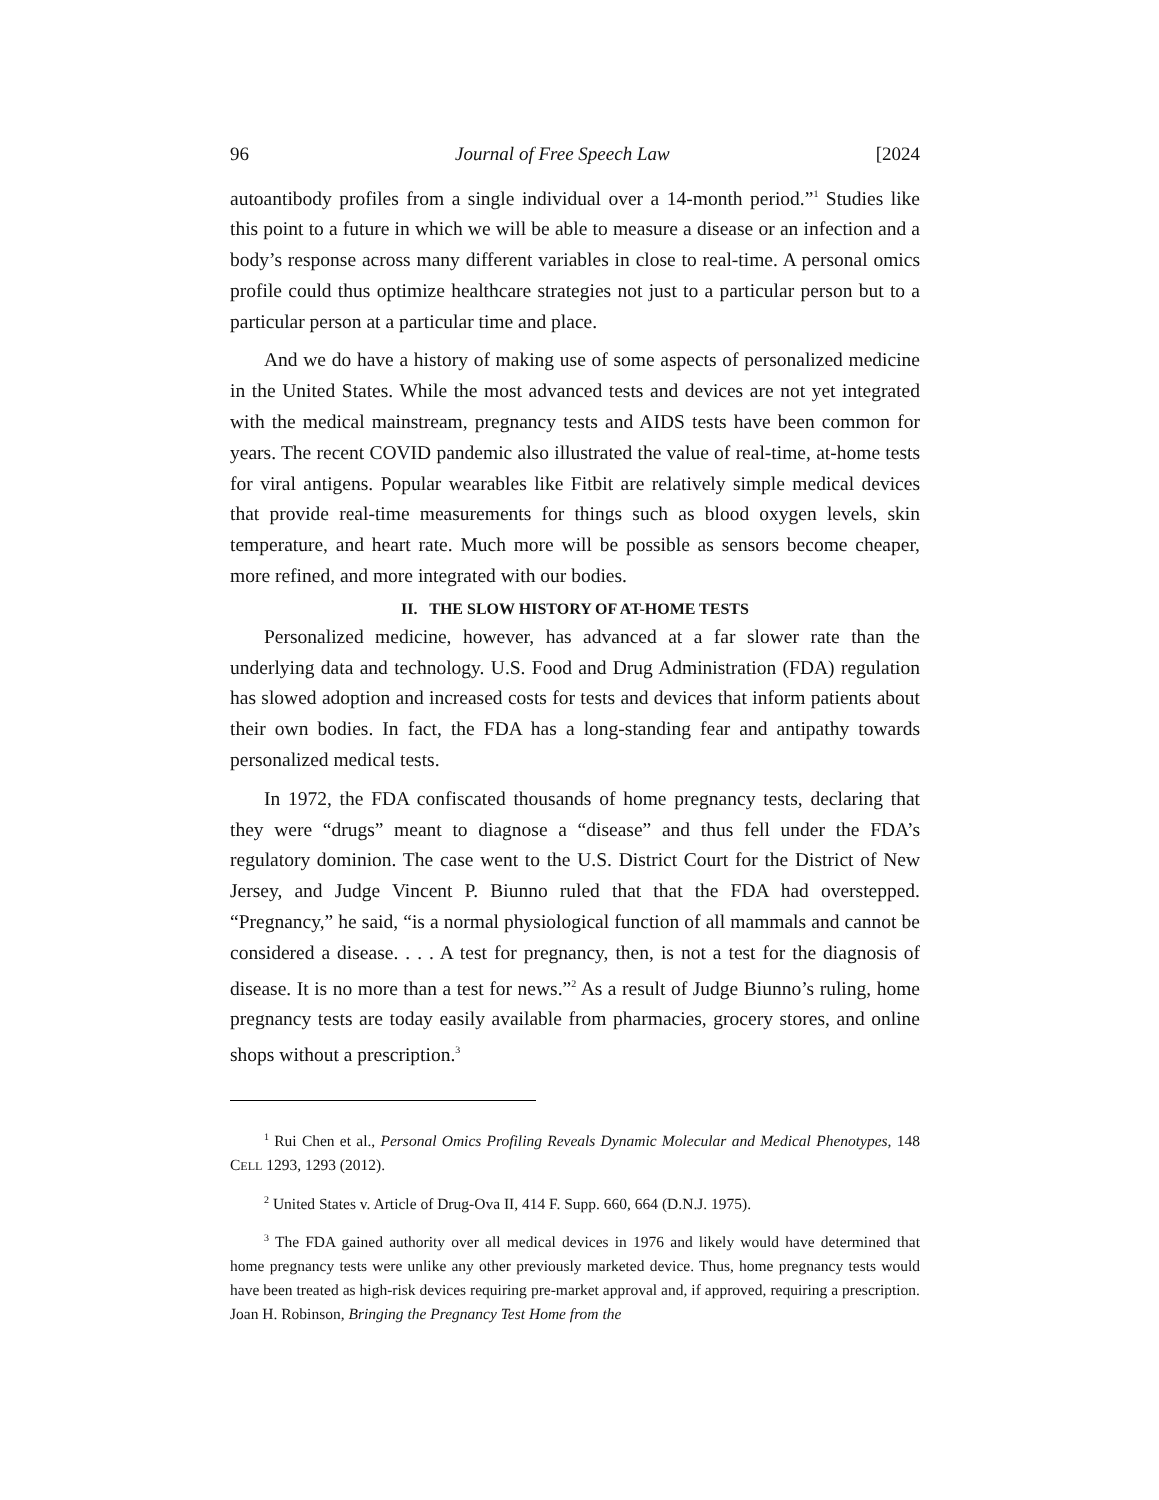96 Journal of Free Speech Law [2024
autoantibody profiles from a single individual over a 14-month period.”<sup>1</sup> Studies like this point to a future in which we will be able to measure a disease or an infection and a body’s response across many different variables in close to real-time. A personal omics profile could thus optimize healthcare strategies not just to a particular person but to a particular person at a particular time and place.
And we do have a history of making use of some aspects of personalized medicine in the United States. While the most advanced tests and devices are not yet integrated with the medical mainstream, pregnancy tests and AIDS tests have been common for years. The recent COVID pandemic also illustrated the value of real-time, at-home tests for viral antigens. Popular wearables like Fitbit are relatively simple medical devices that provide real-time measurements for things such as blood oxygen levels, skin temperature, and heart rate. Much more will be possible as sensors become cheaper, more refined, and more integrated with our bodies.
II. THE SLOW HISTORY OF AT-HOME TESTS
Personalized medicine, however, has advanced at a far slower rate than the underlying data and technology. U.S. Food and Drug Administration (FDA) regulation has slowed adoption and increased costs for tests and devices that inform patients about their own bodies. In fact, the FDA has a long-standing fear and antipathy towards personalized medical tests.
In 1972, the FDA confiscated thousands of home pregnancy tests, declaring that they were “drugs” meant to diagnose a “disease” and thus fell under the FDA’s regulatory dominion. The case went to the U.S. District Court for the District of New Jersey, and Judge Vincent P. Biunno ruled that that the FDA had overstepped. “Pregnancy,” he said, “is a normal physiological function of all mammals and cannot be considered a disease. . . . A test for pregnancy, then, is not a test for the diagnosis of disease. It is no more than a test for news.”<sup>2</sup> As a result of Judge Biunno’s ruling, home pregnancy tests are today easily available from pharmacies, grocery stores, and online shops without a prescription.<sup>3</sup>
<sup>1</sup> Rui Chen et al., Personal Omics Profiling Reveals Dynamic Molecular and Medical Phenotypes, 148 CELL 1293, 1293 (2012).
<sup>2</sup> United States v. Article of Drug-Ova II, 414 F. Supp. 660, 664 (D.N.J. 1975).
<sup>3</sup> The FDA gained authority over all medical devices in 1976 and likely would have determined that home pregnancy tests were unlike any other previously marketed device. Thus, home pregnancy tests would have been treated as high-risk devices requiring pre-market approval and, if approved, requiring a prescription. Joan H. Robinson, Bringing the Pregnancy Test Home from the